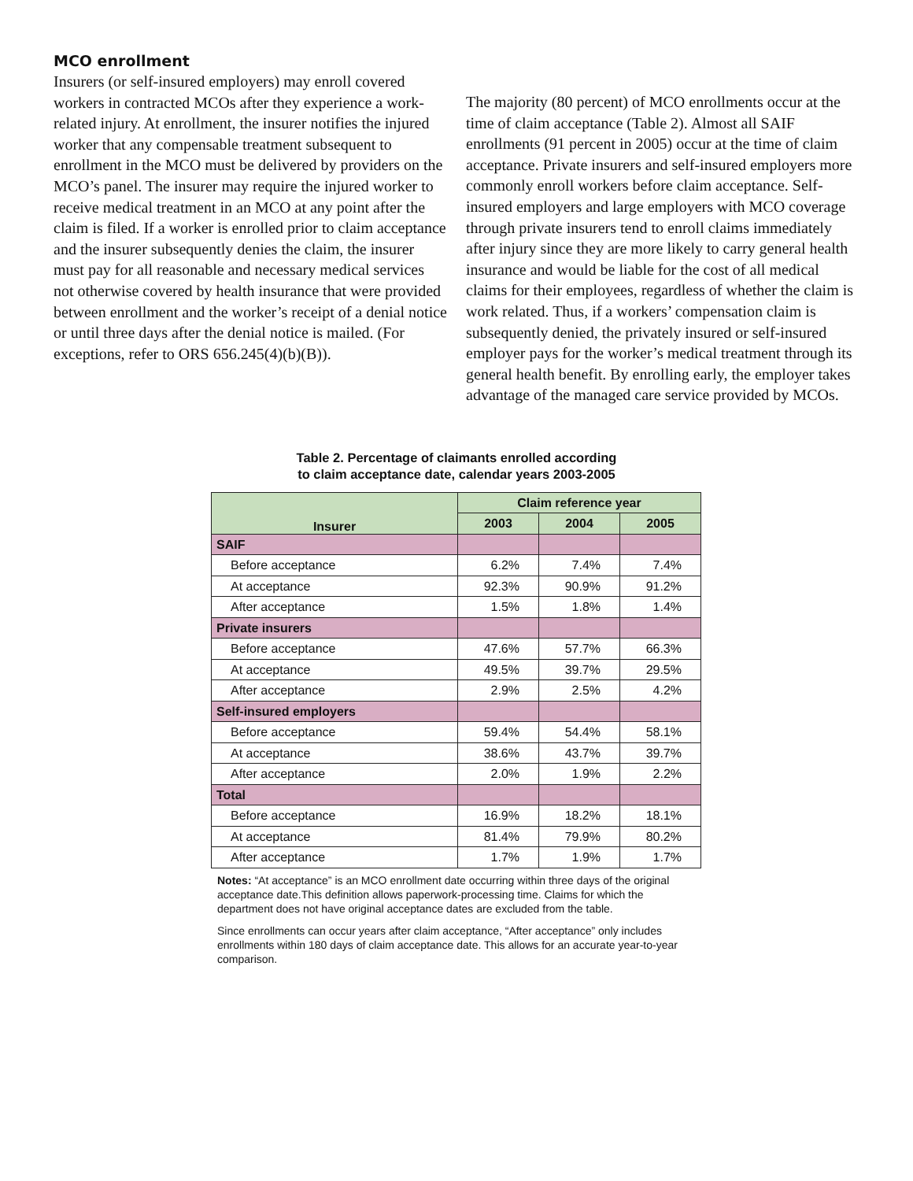MCO enrollment
Insurers (or self-insured employers) may enroll covered workers in contracted MCOs after they experience a work-related injury. At enrollment, the insurer notifies the injured worker that any compensable treatment subsequent to enrollment in the MCO must be delivered by providers on the MCO’s panel. The insurer may require the injured worker to receive medical treatment in an MCO at any point after the claim is filed. If a worker is enrolled prior to claim acceptance and the insurer subsequently denies the claim, the insurer must pay for all reasonable and necessary medical services not otherwise covered by health insurance that were provided between enrollment and the worker’s receipt of a denial notice or until three days after the denial notice is mailed. (For exceptions, refer to ORS 656.245(4)(b)(B)).
The majority (80 percent) of MCO enrollments occur at the time of claim acceptance (Table 2). Almost all SAIF enrollments (91 percent in 2005) occur at the time of claim acceptance. Private insurers and self-insured employers more commonly enroll workers before claim acceptance. Self-insured employers and large employers with MCO coverage through private insurers tend to enroll claims immediately after injury since they are more likely to carry general health insurance and would be liable for the cost of all medical claims for their employees, regardless of whether the claim is work related. Thus, if a workers’ compensation claim is subsequently denied, the privately insured or self-insured employer pays for the worker’s medical treatment through its general health benefit. By enrolling early, the employer takes advantage of the managed care service provided by MCOs.
Table 2. Percentage of claimants enrolled according
to claim acceptance date, calendar years 2003-2005
| Insurer | Claim reference year | | |
| --- | --- | --- | --- |
| | 2003 | 2004 | 2005 |
| SAIF | | | |
| Before acceptance | 6.2% | 7.4% | 7.4% |
| At acceptance | 92.3% | 90.9% | 91.2% |
| After acceptance | 1.5% | 1.8% | 1.4% |
| Private insurers | | | |
| Before acceptance | 47.6% | 57.7% | 66.3% |
| At acceptance | 49.5% | 39.7% | 29.5% |
| After acceptance | 2.9% | 2.5% | 4.2% |
| Self-insured employers | | | |
| Before acceptance | 59.4% | 54.4% | 58.1% |
| At acceptance | 38.6% | 43.7% | 39.7% |
| After acceptance | 2.0% | 1.9% | 2.2% |
| Total | | | |
| Before acceptance | 16.9% | 18.2% | 18.1% |
| At acceptance | 81.4% | 79.9% | 80.2% |
| After acceptance | 1.7% | 1.9% | 1.7% |
Notes: “At acceptance” is an MCO enrollment date occurring within three days of the original acceptance date.This definition allows paperwork-processing time. Claims for which the department does not have original acceptance dates are excluded from the table.
Since enrollments can occur years after claim acceptance, “After acceptance” only includes enrollments within 180 days of claim acceptance date. This allows for an accurate year-to-year comparison.